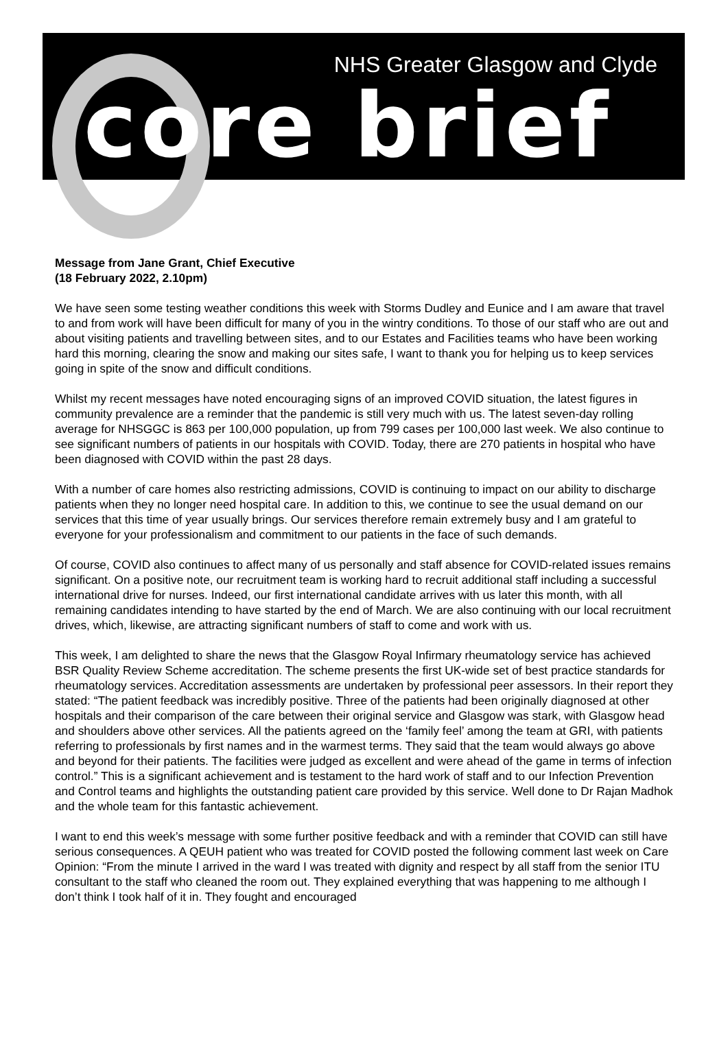NHS Greater Glasgow and Clyde
core brief
Message from Jane Grant, Chief Executive
(18 February 2022, 2.10pm)
We have seen some testing weather conditions this week with Storms Dudley and Eunice and I am aware that travel to and from work will have been difficult for many of you in the wintry conditions. To those of our staff who are out and about visiting patients and travelling between sites, and to our Estates and Facilities teams who have been working hard this morning, clearing the snow and making our sites safe, I want to thank you for helping us to keep services going in spite of the snow and difficult conditions.
Whilst my recent messages have noted encouraging signs of an improved COVID situation, the latest figures in community prevalence are a reminder that the pandemic is still very much with us. The latest seven-day rolling average for NHSGGC is 863 per 100,000 population, up from 799 cases per 100,000 last week. We also continue to see significant numbers of patients in our hospitals with COVID. Today, there are 270 patients in hospital who have been diagnosed with COVID within the past 28 days.
With a number of care homes also restricting admissions, COVID is continuing to impact on our ability to discharge patients when they no longer need hospital care. In addition to this, we continue to see the usual demand on our services that this time of year usually brings. Our services therefore remain extremely busy and I am grateful to everyone for your professionalism and commitment to our patients in the face of such demands.
Of course, COVID also continues to affect many of us personally and staff absence for COVID-related issues remains significant. On a positive note, our recruitment team is working hard to recruit additional staff including a successful international drive for nurses. Indeed, our first international candidate arrives with us later this month, with all remaining candidates intending to have started by the end of March. We are also continuing with our local recruitment drives, which, likewise, are attracting significant numbers of staff to come and work with us.
This week, I am delighted to share the news that the Glasgow Royal Infirmary rheumatology service has achieved BSR Quality Review Scheme accreditation. The scheme presents the first UK-wide set of best practice standards for rheumatology services. Accreditation assessments are undertaken by professional peer assessors. In their report they stated: “The patient feedback was incredibly positive. Three of the patients had been originally diagnosed at other hospitals and their comparison of the care between their original service and Glasgow was stark, with Glasgow head and shoulders above other services. All the patients agreed on the ‘family feel’ among the team at GRI, with patients referring to professionals by first names and in the warmest terms. They said that the team would always go above and beyond for their patients. The facilities were judged as excellent and were ahead of the game in terms of infection control.” This is a significant achievement and is testament to the hard work of staff and to our Infection Prevention and Control teams and highlights the outstanding patient care provided by this service. Well done to Dr Rajan Madhok and the whole team for this fantastic achievement.
I want to end this week’s message with some further positive feedback and with a reminder that COVID can still have serious consequences. A QEUH patient who was treated for COVID posted the following comment last week on Care Opinion: “From the minute I arrived in the ward I was treated with dignity and respect by all staff from the senior ITU consultant to the staff who cleaned the room out. They explained everything that was happening to me although I don’t think I took half of it in. They fought and encouraged